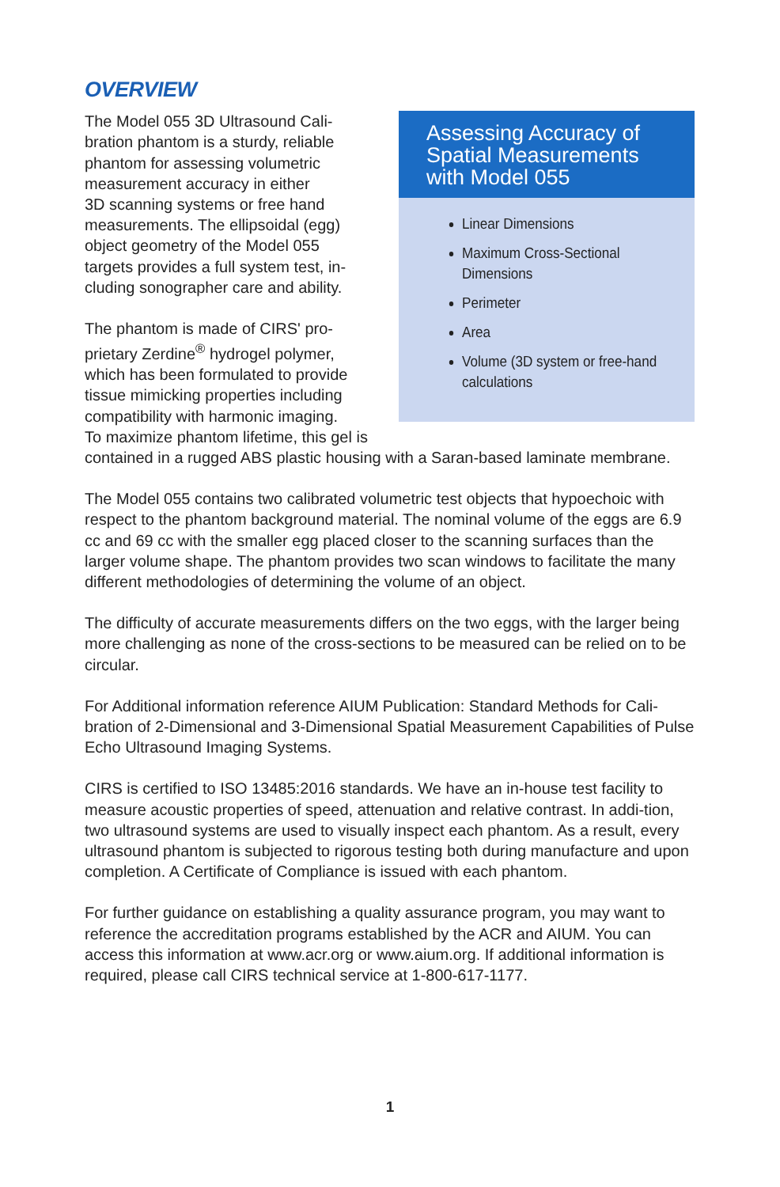OVERVIEW
Assessing Accuracy of Spatial Measurements with Model 055
Linear Dimensions
Maximum Cross-Sectional Dimensions
Perimeter
Area
Volume (3D system or free-hand calculations
The Model 055 3D Ultrasound Cali-
bration phantom is a sturdy, reliable
phantom for assessing volumetric
measurement accuracy in either
3D scanning systems or free hand
measurements. The ellipsoidal (egg)
object geometry of the Model 055
targets provides a full system test, in-
cluding sonographer care and ability.
The phantom is made of CIRS' pro-
prietary Zerdine<sup>®</sup> hydrogel polymer,
which has been formulated to provide
tissue mimicking properties including
compatibility with harmonic imaging.
To maximize phantom lifetime, this gel is contained in a rugged ABS plastic housing with a Saran-based laminate membrane.
The Model 055 contains two calibrated volumetric test objects that hypoechoic with respect to the phantom background material. The nominal volume of the eggs are 6.9 cc and 69 cc with the smaller egg placed closer to the scanning surfaces than the larger volume shape. The phantom provides two scan windows to facilitate the many different methodologies of determining the volume of an object.
The difficulty of accurate measurements differs on the two eggs, with the larger being more challenging as none of the cross-sections to be measured can be relied on to be circular.
For Additional information reference AIUM Publication: Standard Methods for Cali-bration of 2-Dimensional and 3-Dimensional Spatial Measurement Capabilities of Pulse Echo Ultrasound Imaging Systems.
CIRS is certified to ISO 13485:2016 standards. We have an in-house test facility to measure acoustic properties of speed, attenuation and relative contrast. In addi-tion, two ultrasound systems are used to visually inspect each phantom. As a result, every ultrasound phantom is subjected to rigorous testing both during manufacture and upon completion. A Certificate of Compliance is issued with each phantom.
For further guidance on establishing a quality assurance program, you may want to reference the accreditation programs established by the ACR and AIUM. You can access this information at www.acr.org or www.aium.org. If additional information is required, please call CIRS technical service at 1-800-617-1177.
1